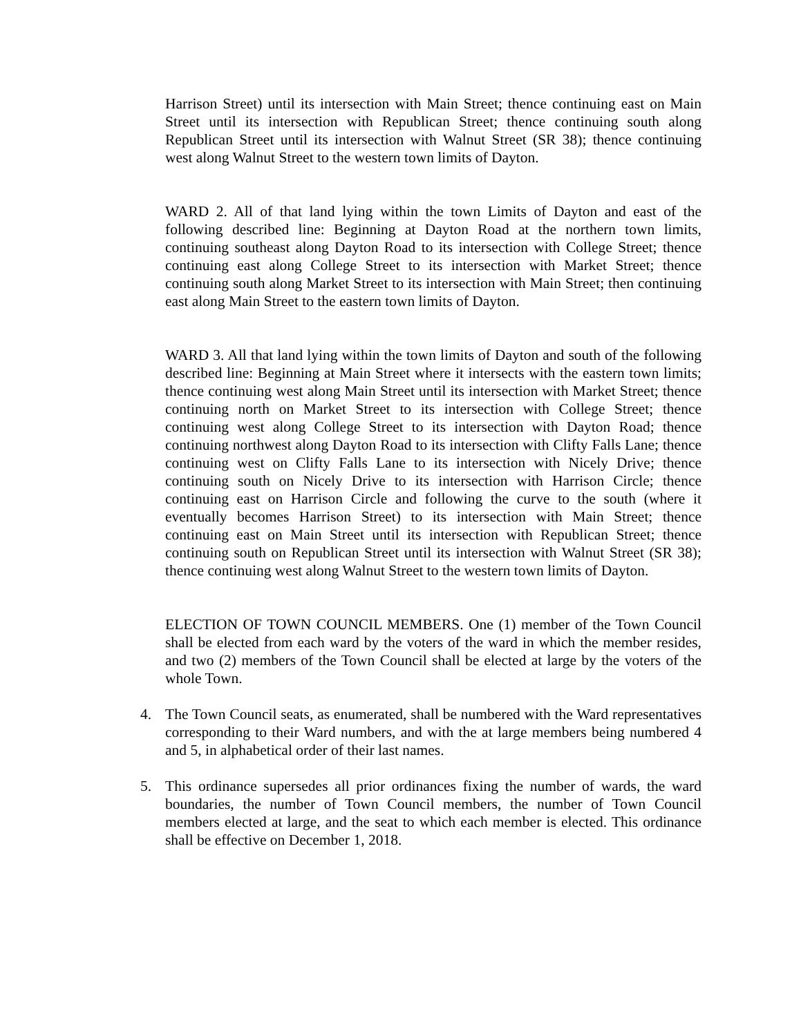Harrison Street) until its intersection with Main Street; thence continuing east on Main Street until its intersection with Republican Street; thence continuing south along Republican Street until its intersection with Walnut Street (SR 38); thence continuing west along Walnut Street to the western town limits of Dayton.
WARD 2. All of that land lying within the town Limits of Dayton and east of the following described line: Beginning at Dayton Road at the northern town limits, continuing southeast along Dayton Road to its intersection with College Street; thence continuing east along College Street to its intersection with Market Street; thence continuing south along Market Street to its intersection with Main Street; then continuing east along Main Street to the eastern town limits of Dayton.
WARD 3. All that land lying within the town limits of Dayton and south of the following described line: Beginning at Main Street where it intersects with the eastern town limits; thence continuing west along Main Street until its intersection with Market Street; thence continuing north on Market Street to its intersection with College Street; thence continuing west along College Street to its intersection with Dayton Road; thence continuing northwest along Dayton Road to its intersection with Clifty Falls Lane; thence continuing west on Clifty Falls Lane to its intersection with Nicely Drive; thence continuing south on Nicely Drive to its intersection with Harrison Circle; thence continuing east on Harrison Circle and following the curve to the south (where it eventually becomes Harrison Street) to its intersection with Main Street; thence continuing east on Main Street until its intersection with Republican Street; thence continuing south on Republican Street until its intersection with Walnut Street (SR 38); thence continuing west along Walnut Street to the western town limits of Dayton.
ELECTION OF TOWN COUNCIL MEMBERS. One (1) member of the Town Council shall be elected from each ward by the voters of the ward in which the member resides, and two (2) members of the Town Council shall be elected at large by the voters of the whole Town.
4. The Town Council seats, as enumerated, shall be numbered with the Ward representatives corresponding to their Ward numbers, and with the at large members being numbered 4 and 5, in alphabetical order of their last names.
5. This ordinance supersedes all prior ordinances fixing the number of wards, the ward boundaries, the number of Town Council members, the number of Town Council members elected at large, and the seat to which each member is elected. This ordinance shall be effective on December 1, 2018.